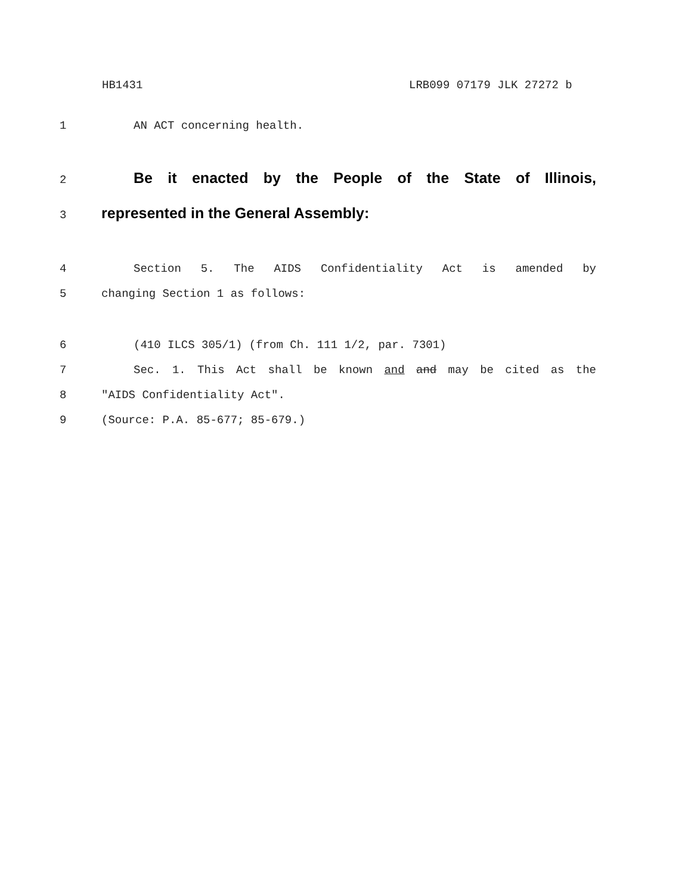HB1431 LRB099 07179 JLK 27272 b
1 AN ACT concerning health.
2
Be it enacted by the People of the State of Illinois,
3
represented in the General Assembly:
4 Section 5. The AIDS Confidentiality Act is amended by
5 changing Section 1 as follows:
6 (410 ILCS 305/1) (from Ch. 111 1/2, par. 7301)
7 Sec. 1. This Act shall be known and and may be cited as the
8 "AIDS Confidentiality Act".
9 (Source: P.A. 85-677; 85-679.)